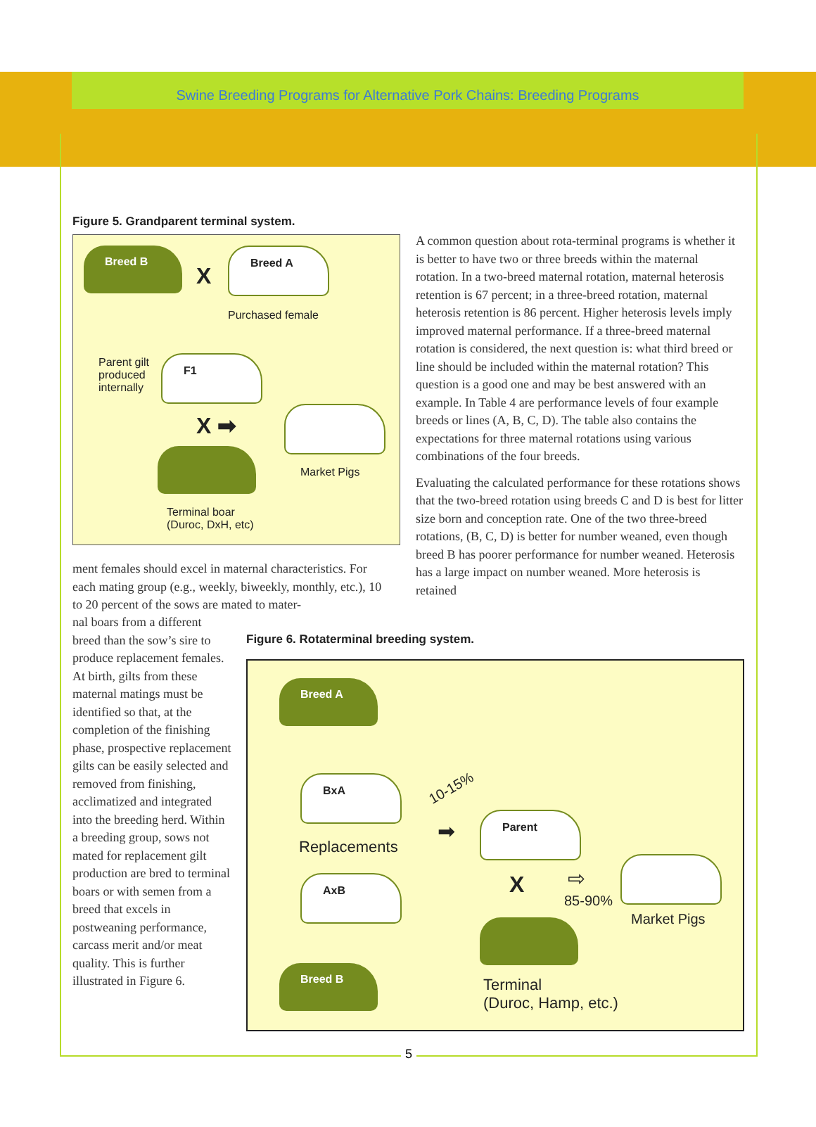Swine Breeding Programs for Alternative Pork Chains: Breeding Programs
Figure 5. Grandparent terminal system.
Breed B
X
Breed A
Purchased female
Parent gilt
produced
internally
F1
X ➡
Market Pigs
Terminal boar
(Duroc, DxH, etc)
A common question about rota-terminal programs is whether it is better to have two or three breeds within the maternal rotation. In a two-breed maternal rotation, maternal heterosis retention is 67 percent; in a three-breed rotation, maternal heterosis retention is 86 percent. Higher heterosis levels imply improved maternal performance. If a three-breed maternal rotation is considered, the next question is: what third breed or line should be included within the maternal rotation? This question is a good one and may be best answered with an example. In Table 4 are performance levels of four example breeds or lines (A, B, C, D). The table also contains the expectations for three maternal rotations using various combinations of the four breeds.
Evaluating the calculated performance for these rotations shows that the two-breed rotation using breeds C and D is best for litter size born and conception rate. One of the two three-breed rotations, (B, C, D) is better for number weaned, even though breed B has poorer performance for number weaned. Heterosis has a large impact on number weaned. More heterosis is retained
ment females should excel in maternal characteristics. For each mating group (e.g., weekly, biweekly, monthly, etc.), 10 to 20 percent of the sows are mated to mater-
nal boars from a different breed than the sow’s sire to produce replacement females. At birth, gilts from these maternal matings must be identified so that, at the completion of the finishing phase, prospective replacement gilts can be easily selected and removed from finishing, acclimatized and integrated into the breeding herd. Within a breeding group, sows not mated for replacement gilt production are bred to terminal boars or with semen from a breed that excels in postweaning performance, carcass merit and/or meat quality. This is further illustrated in Figure 6.
Figure 6. Rotaterminal breeding system.
Breed A
BxA
10-15%
Replacements
➡
Parent
AxB X ⇨
85-90%
Market Pigs
Breed B
Terminal
(Duroc, Hamp, etc.)
5